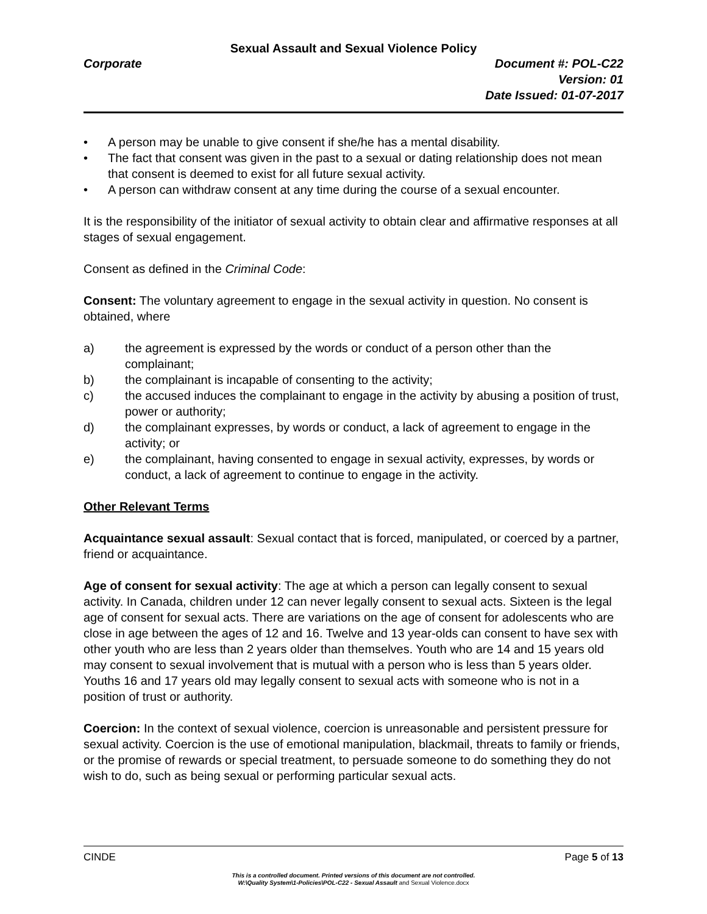Sexual Assault and Sexual Violence Policy
Corporate Document #: POL-C22
Version: 01
Date Issued: 01-07-2017
• A person may be unable to give consent if she/he has a mental disability.
• The fact that consent was given in the past to a sexual or dating relationship does not mean that consent is deemed to exist for all future sexual activity.
• A person can withdraw consent at any time during the course of a sexual encounter.
It is the responsibility of the initiator of sexual activity to obtain clear and affirmative responses at all stages of sexual engagement.
Consent as defined in the Criminal Code:
Consent: The voluntary agreement to engage in the sexual activity in question. No consent is obtained, where
a) the agreement is expressed by the words or conduct of a person other than the complainant;
b) the complainant is incapable of consenting to the activity;
c) the accused induces the complainant to engage in the activity by abusing a position of trust, power or authority;
d) the complainant expresses, by words or conduct, a lack of agreement to engage in the activity; or
e) the complainant, having consented to engage in sexual activity, expresses, by words or conduct, a lack of agreement to continue to engage in the activity.
Other Relevant Terms
Acquaintance sexual assault: Sexual contact that is forced, manipulated, or coerced by a partner, friend or acquaintance.
Age of consent for sexual activity: The age at which a person can legally consent to sexual activity. In Canada, children under 12 can never legally consent to sexual acts. Sixteen is the legal age of consent for sexual acts. There are variations on the age of consent for adolescents who are close in age between the ages of 12 and 16. Twelve and 13 year-olds can consent to have sex with other youth who are less than 2 years older than themselves. Youth who are 14 and 15 years old may consent to sexual involvement that is mutual with a person who is less than 5 years older. Youths 16 and 17 years old may legally consent to sexual acts with someone who is not in a position of trust or authority.
Coercion: In the context of sexual violence, coercion is unreasonable and persistent pressure for sexual activity. Coercion is the use of emotional manipulation, blackmail, threats to family or friends, or the promise of rewards or special treatment, to persuade someone to do something they do not wish to do, such as being sexual or performing particular sexual acts.
CINDE Page 5 of 13
This is a controlled document. Printed versions of this document are not controlled.
W:\Quality System\1-Policies\POL-C22 - Sexual Assault and Sexual Violence.docx